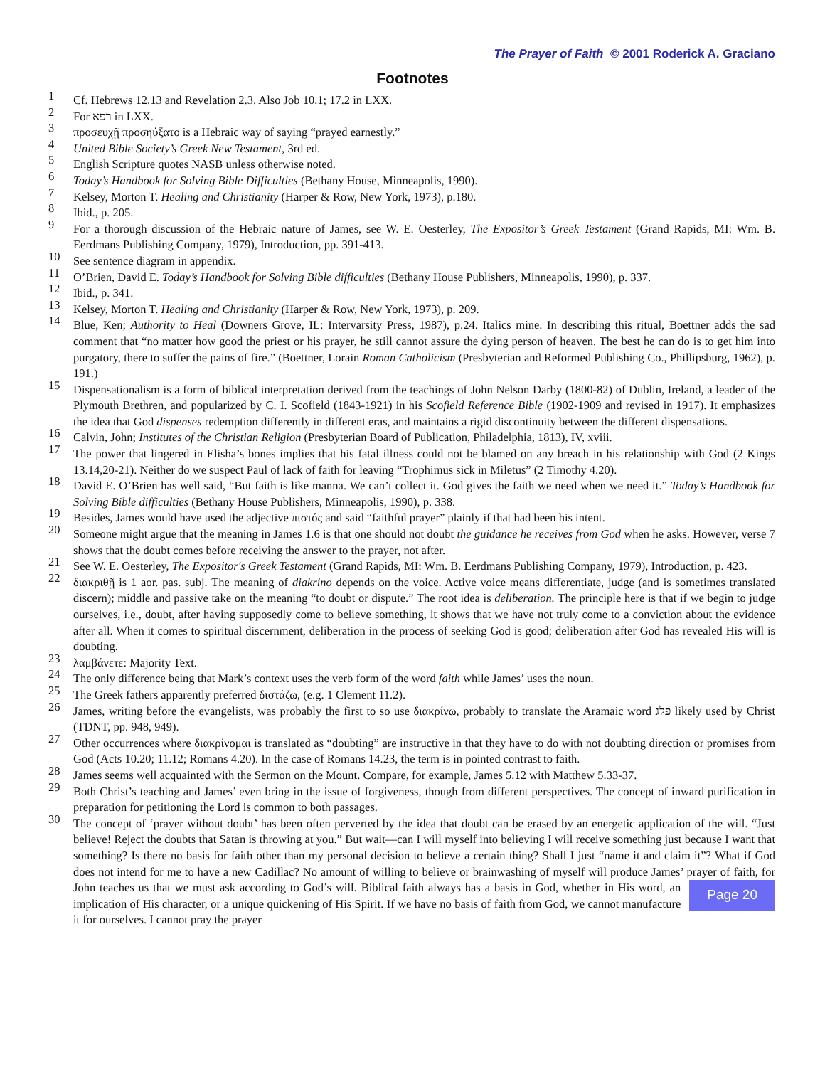The Prayer of Faith © 2001 Roderick A. Graciano
Footnotes
1 Cf. Hebrews 12.13 and Revelation 2.3. Also Job 10.1; 17.2 in LXX.
2 For רפא in LXX.
3 προσευχῇ προσηύξατο is a Hebraic way of saying “prayed earnestly.”
4 United Bible Society’s Greek New Testament, 3rd ed.
5 English Scripture quotes NASB unless otherwise noted.
6 Today’s Handbook for Solving Bible Difficulties (Bethany House, Minneapolis, 1990).
7 Kelsey, Morton T. Healing and Christianity (Harper & Row, New York, 1973), p.180.
8 Ibid., p. 205.
9 For a thorough discussion of the Hebraic nature of James, see W. E. Oesterley, The Expositor’s Greek Testament (Grand Rapids, MI: Wm. B. Eerdmans Publishing Company, 1979), Introduction, pp. 391-413.
10 See sentence diagram in appendix.
11 O’Brien, David E. Today’s Handbook for Solving Bible difficulties (Bethany House Publishers, Minneapolis, 1990), p. 337.
12 Ibid., p. 341.
13 Kelsey, Morton T. Healing and Christianity (Harper & Row, New York, 1973), p. 209.
14 Blue, Ken; Authority to Heal (Downers Grove, IL: Intervarsity Press, 1987), p.24. Italics mine. In describing this ritual, Boettner adds the sad comment that “no matter how good the priest or his prayer, he still cannot assure the dying person of heaven. The best he can do is to get him into purgatory, there to suffer the pains of fire.” (Boettner, Lorain Roman Catholicism (Presbyterian and Reformed Publishing Co., Phillipsburg, 1962), p. 191.)
15 Dispensationalism is a form of biblical interpretation derived from the teachings of John Nelson Darby (1800-82) of Dublin, Ireland, a leader of the Plymouth Brethren, and popularized by C. I. Scofield (1843-1921) in his Scofield Reference Bible (1902-1909 and revised in 1917). It emphasizes the idea that God dispenses redemption differently in different eras, and maintains a rigid discontinuity between the different dispensations.
16 Calvin, John; Institutes of the Christian Religion (Presbyterian Board of Publication, Philadelphia, 1813), IV, xviii.
17 The power that lingered in Elisha’s bones implies that his fatal illness could not be blamed on any breach in his relationship with God (2 Kings 13.14,20-21). Neither do we suspect Paul of lack of faith for leaving “Trophimus sick in Miletus” (2 Timothy 4.20).
18 David E. O’Brien has well said, “But faith is like manna. We can’t collect it. God gives the faith we need when we need it.” Today’s Handbook for Solving Bible difficulties (Bethany House Publishers, Minneapolis, 1990), p. 338.
19 Besides, James would have used the adjective πιστός and said “faithful prayer” plainly if that had been his intent.
20 Someone might argue that the meaning in James 1.6 is that one should not doubt the guidance he receives from God when he asks. However, verse 7 shows that the doubt comes before receiving the answer to the prayer, not after.
21 See W. E. Oesterley, The Expositor's Greek Testament (Grand Rapids, MI: Wm. B. Eerdmans Publishing Company, 1979), Introduction, p. 423.
22 διακριθῇ is 1 aor. pas. subj. The meaning of diakrino depends on the voice. Active voice means differentiate, judge (and is sometimes translated discern); middle and passive take on the meaning “to doubt or dispute.” The root idea is deliberation. The principle here is that if we begin to judge ourselves, i.e., doubt, after having supposedly come to believe something, it shows that we have not truly come to a conviction about the evidence after all. When it comes to spiritual discernment, deliberation in the process of seeking God is good; deliberation after God has revealed His will is doubting.
23 λαμβάνετε: Majority Text.
24 The only difference being that Mark’s context uses the verb form of the word faith while James’ uses the noun.
25 The Greek fathers apparently preferred διστάζω, (e.g. 1 Clement 11.2).
26 James, writing before the evangelists, was probably the first to so use διακρίνω, probably to translate the Aramaic word פלג likely used by Christ (TDNT, pp. 948, 949).
27 Other occurrences where διακρίνομαι is translated as “doubting” are instructive in that they have to do with not doubting direction or promises from God (Acts 10.20; 11.12; Romans 4.20). In the case of Romans 14.23, the term is in pointed contrast to faith.
28 James seems well acquainted with the Sermon on the Mount. Compare, for example, James 5.12 with Matthew 5.33-37.
29 Both Christ’s teaching and James’ even bring in the issue of forgiveness, though from different perspectives. The concept of inward purification in preparation for petitioning the Lord is common to both passages.
30 The concept of ‘prayer without doubt’ has been often perverted by the idea that doubt can be erased by an energetic application of the will. “Just believe! Reject the doubts that Satan is throwing at you.” But wait—can I will myself into believing I will receive something just because I want that something? Is there no basis for faith other than my personal decision to believe a certain thing? Shall I just “name it and claim it”? What if God does not intend for me to have a new Cadillac? No amount of willing to believe or brainwashing of myself will produce James’ prayer of faith, for John teaches us that we must ask according to God’s will. Biblical Page 20 faith always has a basis in God, whether in His word, an implication of His character, or a unique quickening of His Spirit. If we have no basis of faith from God, we cannot manufacture it for ourselves. I cannot pray the prayer